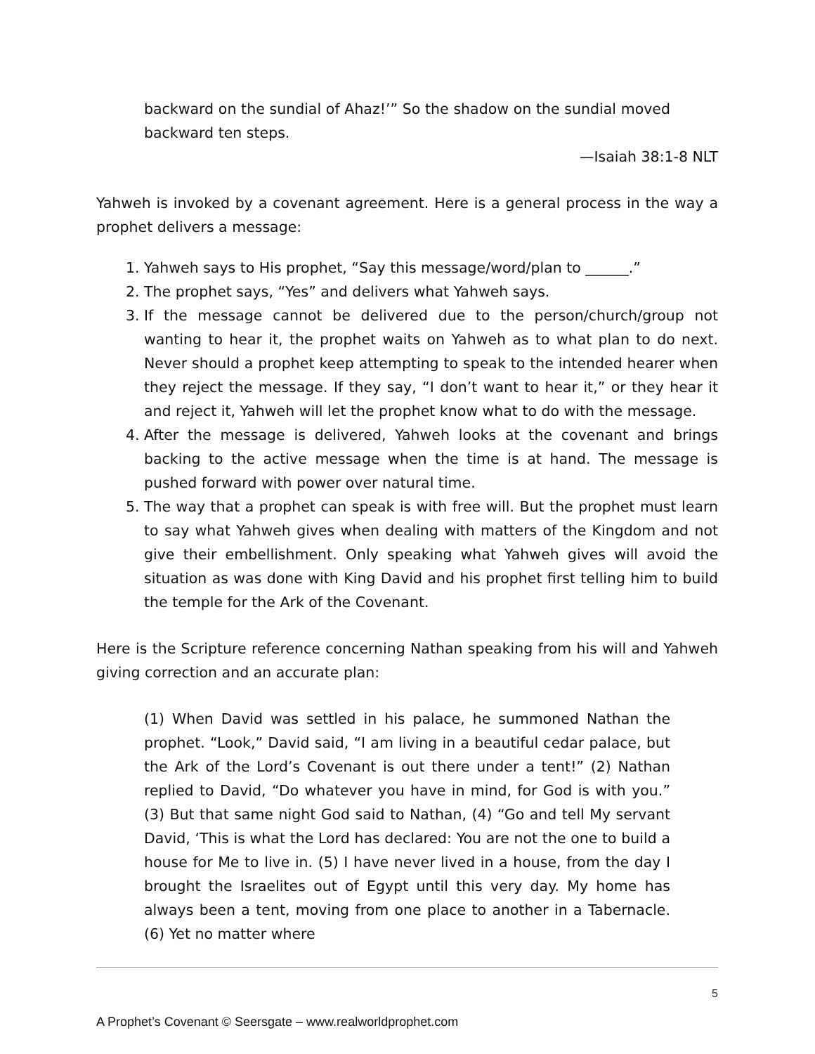backward on the sundial of Ahaz!’” So the shadow on the sundial moved backward ten steps.
—Isaiah 38:1-8 NLT
Yahweh is invoked by a covenant agreement. Here is a general process in the way a prophet delivers a message:
1. Yahweh says to His prophet, “Say this message/word/plan to ______.”
2. The prophet says, “Yes” and delivers what Yahweh says.
3. If the message cannot be delivered due to the person/church/group not wanting to hear it, the prophet waits on Yahweh as to what plan to do next. Never should a prophet keep attempting to speak to the intended hearer when they reject the message. If they say, “I don’t want to hear it,” or they hear it and reject it, Yahweh will let the prophet know what to do with the message.
4. After the message is delivered, Yahweh looks at the covenant and brings backing to the active message when the time is at hand. The message is pushed forward with power over natural time.
5. The way that a prophet can speak is with free will. But the prophet must learn to say what Yahweh gives when dealing with matters of the Kingdom and not give their embellishment. Only speaking what Yahweh gives will avoid the situation as was done with King David and his prophet first telling him to build the temple for the Ark of the Covenant.
Here is the Scripture reference concerning Nathan speaking from his will and Yahweh giving correction and an accurate plan:
(1) When David was settled in his palace, he summoned Nathan the prophet. “Look,” David said, “I am living in a beautiful cedar palace, but the Ark of the Lord’s Covenant is out there under a tent!” (2) Nathan replied to David, “Do whatever you have in mind, for God is with you.” (3) But that same night God said to Nathan, (4) “Go and tell My servant David, ‘This is what the Lord has declared: You are not the one to build a house for Me to live in. (5) I have never lived in a house, from the day I brought the Israelites out of Egypt until this very day. My home has always been a tent, moving from one place to another in a Tabernacle. (6) Yet no matter where
5
A Prophet’s Covenant © Seersgate – www.realworldprophet.com